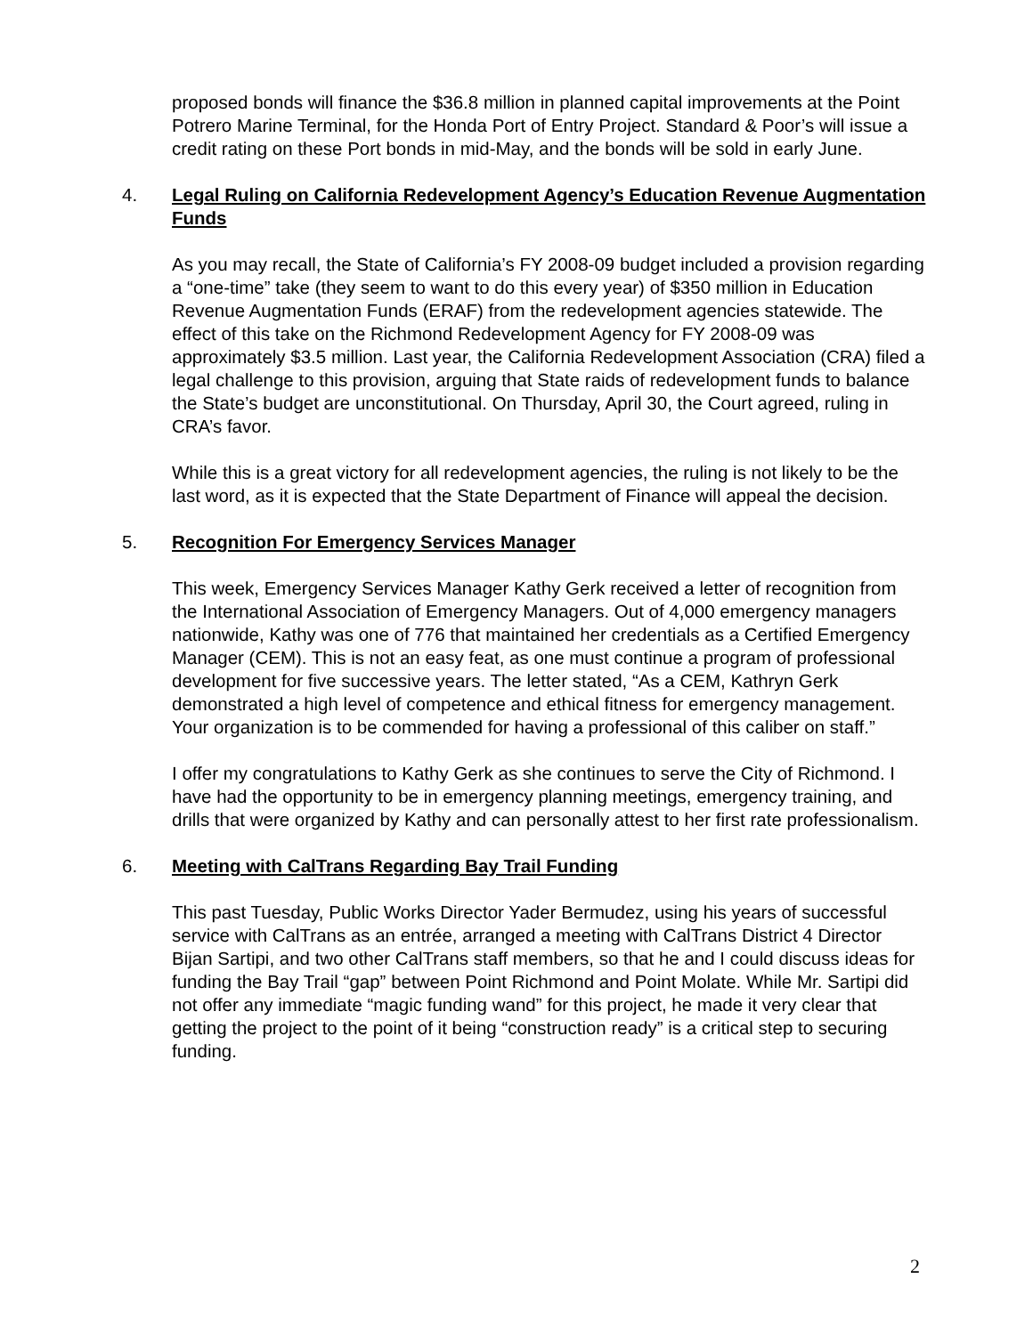proposed bonds will finance the $36.8 million in planned capital improvements at the Point Potrero Marine Terminal, for the Honda Port of Entry Project. Standard & Poor’s will issue a credit rating on these Port bonds in mid-May, and the bonds will be sold in early June.
4. Legal Ruling on California Redevelopment Agency’s Education Revenue Augmentation Funds
As you may recall, the State of California’s FY 2008-09 budget included a provision regarding a “one-time” take (they seem to want to do this every year) of $350 million in Education Revenue Augmentation Funds (ERAF) from the redevelopment agencies statewide. The effect of this take on the Richmond Redevelopment Agency for FY 2008-09 was approximately $3.5 million. Last year, the California Redevelopment Association (CRA) filed a legal challenge to this provision, arguing that State raids of redevelopment funds to balance the State’s budget are unconstitutional. On Thursday, April 30, the Court agreed, ruling in CRA’s favor.
While this is a great victory for all redevelopment agencies, the ruling is not likely to be the last word, as it is expected that the State Department of Finance will appeal the decision.
5. Recognition For Emergency Services Manager
This week, Emergency Services Manager Kathy Gerk received a letter of recognition from the International Association of Emergency Managers. Out of 4,000 emergency managers nationwide, Kathy was one of 776 that maintained her credentials as a Certified Emergency Manager (CEM). This is not an easy feat, as one must continue a program of professional development for five successive years. The letter stated, “As a CEM, Kathryn Gerk demonstrated a high level of competence and ethical fitness for emergency management. Your organization is to be commended for having a professional of this caliber on staff.”
I offer my congratulations to Kathy Gerk as she continues to serve the City of Richmond. I have had the opportunity to be in emergency planning meetings, emergency training, and drills that were organized by Kathy and can personally attest to her first rate professionalism.
6. Meeting with CalTrans Regarding Bay Trail Funding
This past Tuesday, Public Works Director Yader Bermudez, using his years of successful service with CalTrans as an entrée, arranged a meeting with CalTrans District 4 Director Bijan Sartipi, and two other CalTrans staff members, so that he and I could discuss ideas for funding the Bay Trail “gap” between Point Richmond and Point Molate. While Mr. Sartipi did not offer any immediate “magic funding wand” for this project, he made it very clear that getting the project to the point of it being “construction ready” is a critical step to securing funding.
2